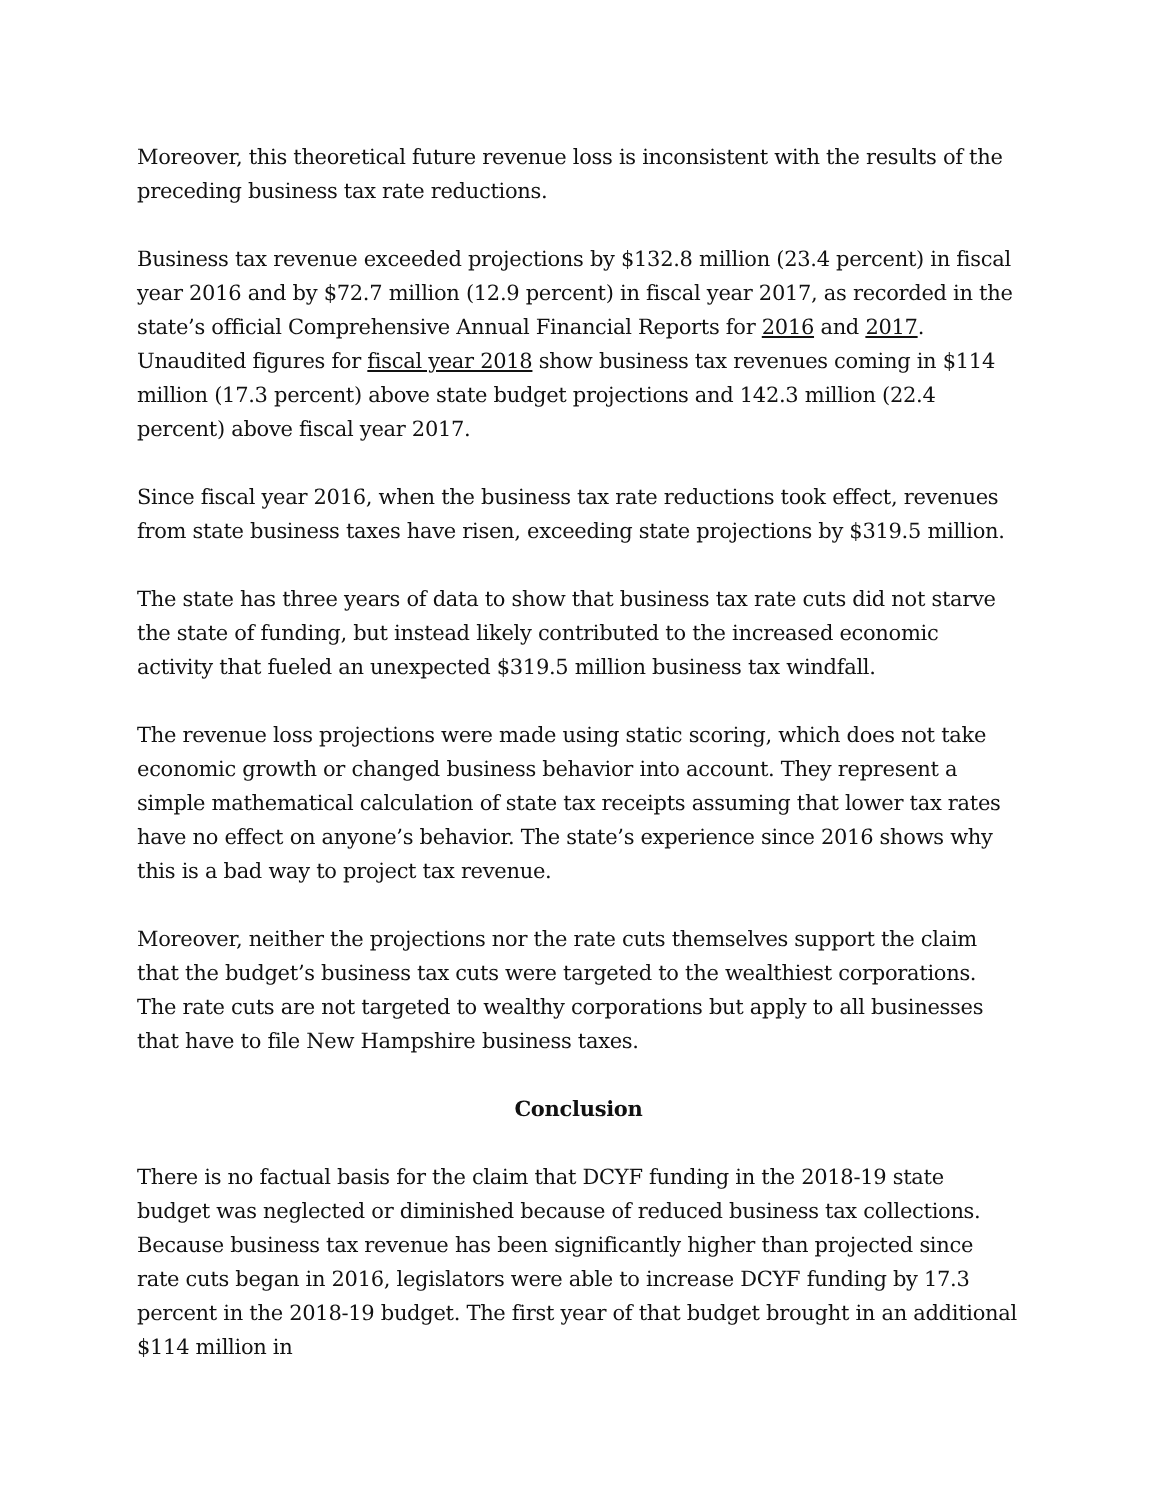Moreover, this theoretical future revenue loss is inconsistent with the results of the preceding business tax rate reductions.
Business tax revenue exceeded projections by $132.8 million (23.4 percent) in fiscal year 2016 and by $72.7 million (12.9 percent) in fiscal year 2017, as recorded in the state’s official Comprehensive Annual Financial Reports for 2016 and 2017. Unaudited figures for fiscal year 2018 show business tax revenues coming in $114 million (17.3 percent) above state budget projections and 142.3 million (22.4 percent) above fiscal year 2017.
Since fiscal year 2016, when the business tax rate reductions took effect, revenues from state business taxes have risen, exceeding state projections by $319.5 million.
The state has three years of data to show that business tax rate cuts did not starve the state of funding, but instead likely contributed to the increased economic activity that fueled an unexpected $319.5 million business tax windfall.
The revenue loss projections were made using static scoring, which does not take economic growth or changed business behavior into account. They represent a simple mathematical calculation of state tax receipts assuming that lower tax rates have no effect on anyone’s behavior. The state’s experience since 2016 shows why this is a bad way to project tax revenue.
Moreover, neither the projections nor the rate cuts themselves support the claim that the budget’s business tax cuts were targeted to the wealthiest corporations. The rate cuts are not targeted to wealthy corporations but apply to all businesses that have to file New Hampshire business taxes.
Conclusion
There is no factual basis for the claim that DCYF funding in the 2018-19 state budget was neglected or diminished because of reduced business tax collections. Because business tax revenue has been significantly higher than projected since rate cuts began in 2016, legislators were able to increase DCYF funding by 17.3 percent in the 2018-19 budget. The first year of that budget brought in an additional $114 million in